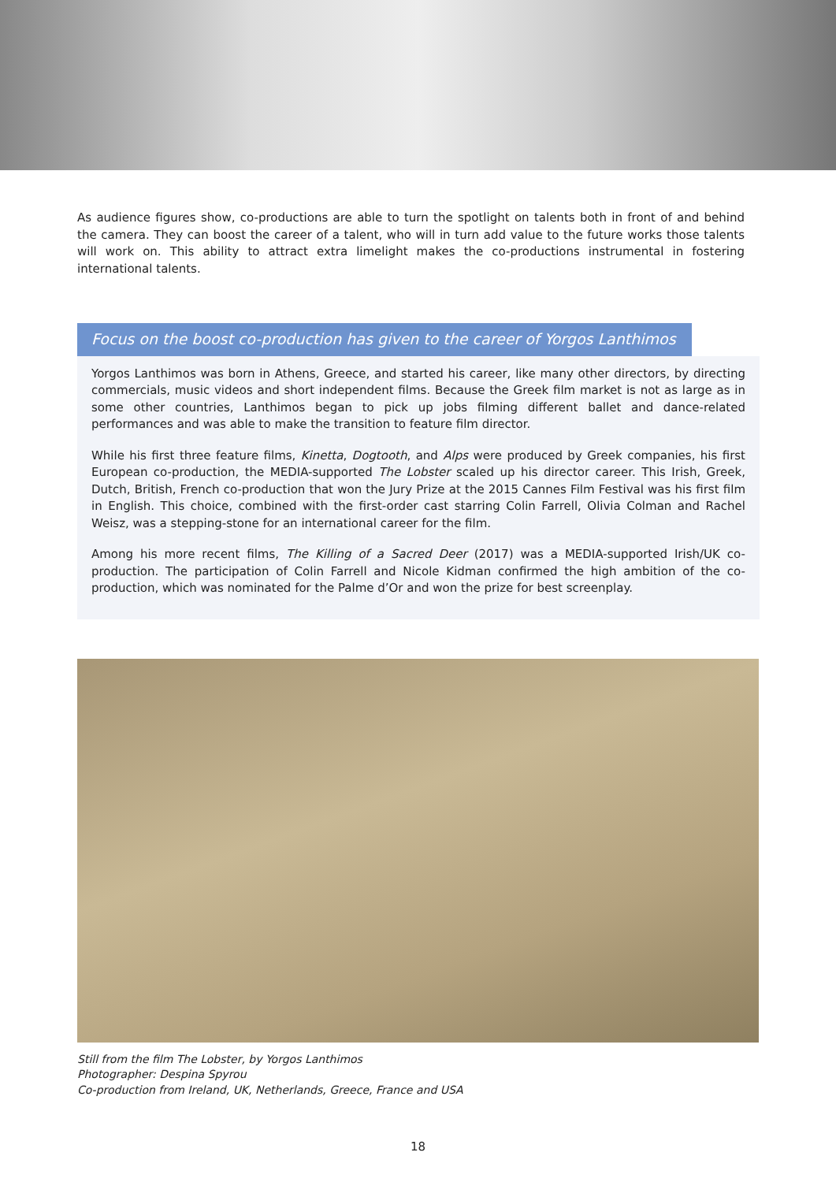As audience figures show, co-productions are able to turn the spotlight on talents both in front of and behind the camera. They can boost the career of a talent, who will in turn add value to the future works those talents will work on. This ability to attract extra limelight makes the co-productions instrumental in fostering international talents.
Focus on the boost co-production has given to the career of Yorgos Lanthimos
Yorgos Lanthimos was born in Athens, Greece, and started his career, like many other directors, by directing commercials, music videos and short independent films. Because the Greek film market is not as large as in some other countries, Lanthimos began to pick up jobs filming different ballet and dance-related performances and was able to make the transition to feature film director.
While his first three feature films, Kinetta, Dogtooth, and Alps were produced by Greek companies, his first European co-production, the MEDIA-supported The Lobster scaled up his director career. This Irish, Greek, Dutch, British, French co-production that won the Jury Prize at the 2015 Cannes Film Festival was his first film in English. This choice, combined with the first-order cast starring Colin Farrell, Olivia Colman and Rachel Weisz, was a stepping-stone for an international career for the film.
Among his more recent films, The Killing of a Sacred Deer (2017) was a MEDIA-supported Irish/UK co-production. The participation of Colin Farrell and Nicole Kidman confirmed the high ambition of the co-production, which was nominated for the Palme d’Or and won the prize for best screenplay.
Still from the film The Lobster, by Yorgos Lanthimos
Photographer: Despina Spyrou
Co-production from Ireland, UK, Netherlands, Greece, France and USA
18